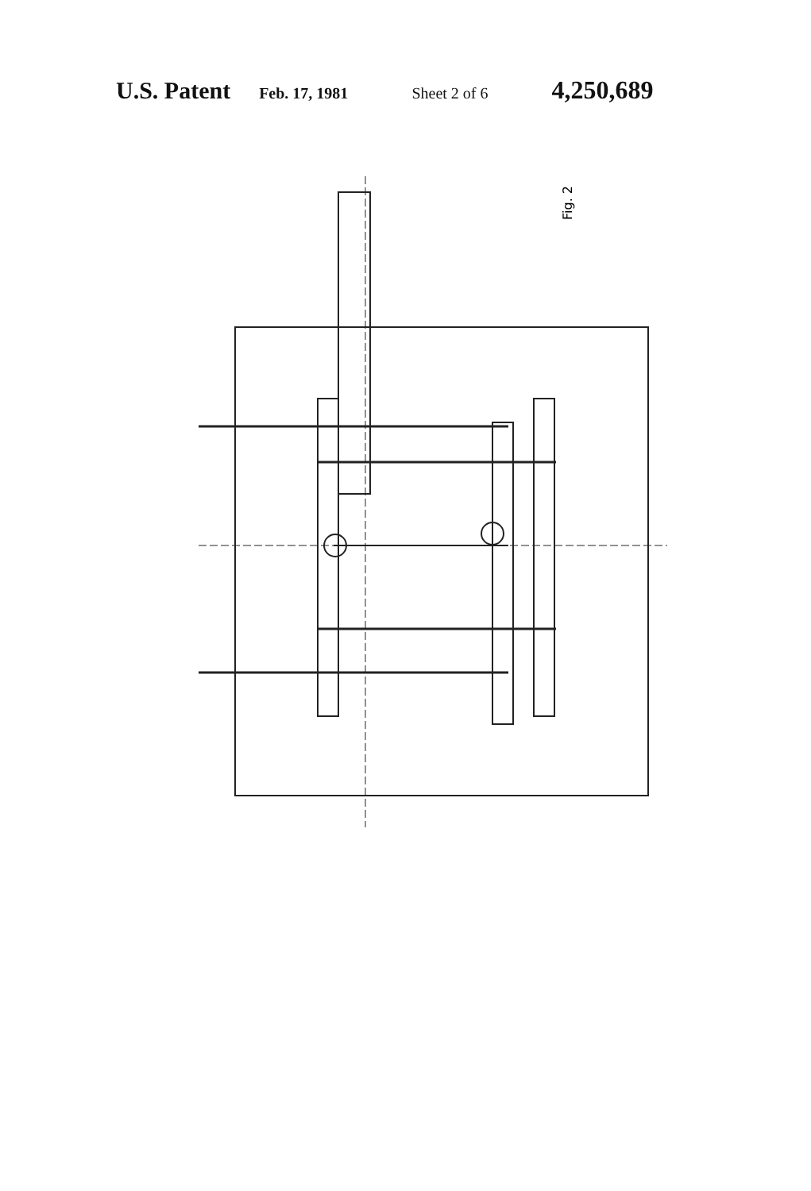U.S. Patent Feb. 17, 1981 Sheet 2 of 6 4,250,689
Fig. 2
IV 99 11 102 103 46 27' 51 17 32 49 25 33 44 34 16 43 37 24 29 22 26 56 112 55 1 III F 50 27 8 23